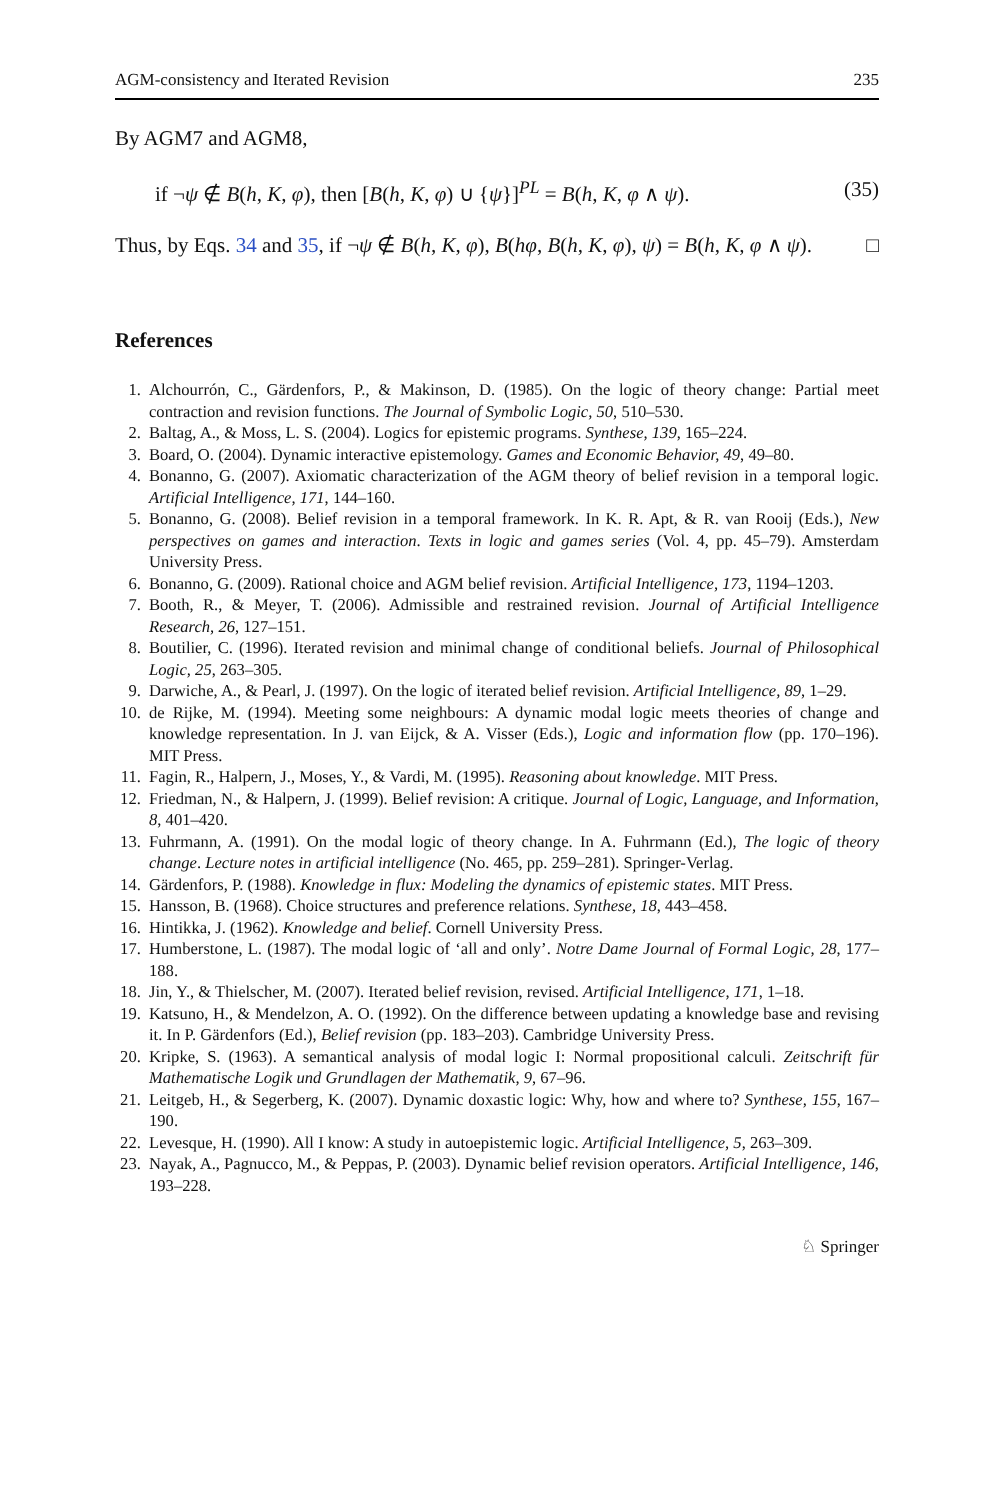AGM-consistency and Iterated Revision 235
By AGM7 and AGM8,
if ¬ψ ∉ B(h, K, φ), then [B(h, K, φ) ∪ {ψ}]<sup>PL</sup> = B(h, K, φ ∧ ψ). (35)
Thus, by Eqs. 34 and 35, if ¬ψ ∉ B(h, K, φ), B(hφ, B(h, K, φ), ψ) = B(h, K, φ ∧ ψ). □
References
1. Alchourrón, C., Gärdenfors, P., & Makinson, D. (1985). On the logic of theory change: Partial meet contraction and revision functions. The Journal of Symbolic Logic, 50, 510–530.
2. Baltag, A., & Moss, L. S. (2004). Logics for epistemic programs. Synthese, 139, 165–224.
3. Board, O. (2004). Dynamic interactive epistemology. Games and Economic Behavior, 49, 49–80.
4. Bonanno, G. (2007). Axiomatic characterization of the AGM theory of belief revision in a temporal logic. Artificial Intelligence, 171, 144–160.
5. Bonanno, G. (2008). Belief revision in a temporal framework. In K. R. Apt, & R. van Rooij (Eds.), New perspectives on games and interaction. Texts in logic and games series (Vol. 4, pp. 45–79). Amsterdam University Press.
6. Bonanno, G. (2009). Rational choice and AGM belief revision. Artificial Intelligence, 173, 1194–1203.
7. Booth, R., & Meyer, T. (2006). Admissible and restrained revision. Journal of Artificial Intelligence Research, 26, 127–151.
8. Boutilier, C. (1996). Iterated revision and minimal change of conditional beliefs. Journal of Philosophical Logic, 25, 263–305.
9. Darwiche, A., & Pearl, J. (1997). On the logic of iterated belief revision. Artificial Intelligence, 89, 1–29.
10. de Rijke, M. (1994). Meeting some neighbours: A dynamic modal logic meets theories of change and knowledge representation. In J. van Eijck, & A. Visser (Eds.), Logic and information flow (pp. 170–196). MIT Press.
11. Fagin, R., Halpern, J., Moses, Y., & Vardi, M. (1995). Reasoning about knowledge. MIT Press.
12. Friedman, N., & Halpern, J. (1999). Belief revision: A critique. Journal of Logic, Language, and Information, 8, 401–420.
13. Fuhrmann, A. (1991). On the modal logic of theory change. In A. Fuhrmann (Ed.), The logic of theory change. Lecture notes in artificial intelligence (No. 465, pp. 259–281). Springer-Verlag.
14. Gärdenfors, P. (1988). Knowledge in flux: Modeling the dynamics of epistemic states. MIT Press.
15. Hansson, B. (1968). Choice structures and preference relations. Synthese, 18, 443–458.
16. Hintikka, J. (1962). Knowledge and belief. Cornell University Press.
17. Humberstone, L. (1987). The modal logic of ‘all and only’. Notre Dame Journal of Formal Logic, 28, 177–188.
18. Jin, Y., & Thielscher, M. (2007). Iterated belief revision, revised. Artificial Intelligence, 171, 1–18.
19. Katsuno, H., & Mendelzon, A. O. (1992). On the difference between updating a knowledge base and revising it. In P. Gärdenfors (Ed.), Belief revision (pp. 183–203). Cambridge University Press.
20. Kripke, S. (1963). A semantical analysis of modal logic I: Normal propositional calculi. Zeitschrift für Mathematische Logik und Grundlagen der Mathematik, 9, 67–96.
21. Leitgeb, H., & Segerberg, K. (2007). Dynamic doxastic logic: Why, how and where to? Synthese, 155, 167–190.
22. Levesque, H. (1990). All I know: A study in autoepistemic logic. Artificial Intelligence, 5, 263–309.
23. Nayak, A., Pagnucco, M., & Peppas, P. (2003). Dynamic belief revision operators. Artificial Intelligence, 146, 193–228.
♘ Springer